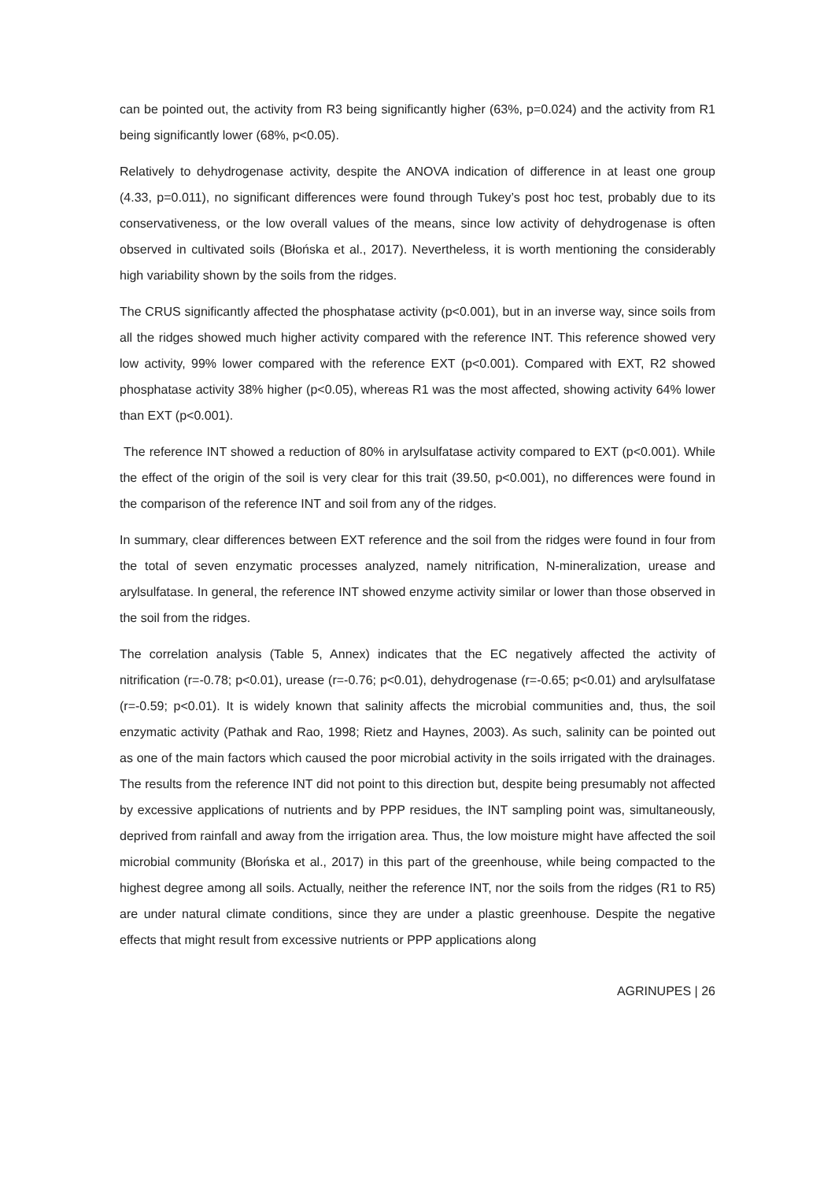can be pointed out, the activity from R3 being significantly higher (63%, p=0.024) and the activity from R1 being significantly lower (68%, p<0.05).
Relatively to dehydrogenase activity, despite the ANOVA indication of difference in at least one group (4.33, p=0.011), no significant differences were found through Tukey’s post hoc test, probably due to its conservativeness, or the low overall values of the means, since low activity of dehydrogenase is often observed in cultivated soils (Błońska et al., 2017). Nevertheless, it is worth mentioning the considerably high variability shown by the soils from the ridges.
The CRUS significantly affected the phosphatase activity (p<0.001), but in an inverse way, since soils from all the ridges showed much higher activity compared with the reference INT. This reference showed very low activity, 99% lower compared with the reference EXT (p<0.001). Compared with EXT, R2 showed phosphatase activity 38% higher (p<0.05), whereas R1 was the most affected, showing activity 64% lower than EXT (p<0.001).
The reference INT showed a reduction of 80% in arylsulfatase activity compared to EXT (p<0.001). While the effect of the origin of the soil is very clear for this trait (39.50, p<0.001), no differences were found in the comparison of the reference INT and soil from any of the ridges.
In summary, clear differences between EXT reference and the soil from the ridges were found in four from the total of seven enzymatic processes analyzed, namely nitrification, N-mineralization, urease and arylsulfatase. In general, the reference INT showed enzyme activity similar or lower than those observed in the soil from the ridges.
The correlation analysis (Table 5, Annex) indicates that the EC negatively affected the activity of nitrification (r=-0.78; p<0.01), urease (r=-0.76; p<0.01), dehydrogenase (r=-0.65; p<0.01) and arylsulfatase (r=-0.59; p<0.01). It is widely known that salinity affects the microbial communities and, thus, the soil enzymatic activity (Pathak and Rao, 1998; Rietz and Haynes, 2003). As such, salinity can be pointed out as one of the main factors which caused the poor microbial activity in the soils irrigated with the drainages. The results from the reference INT did not point to this direction but, despite being presumably not affected by excessive applications of nutrients and by PPP residues, the INT sampling point was, simultaneously, deprived from rainfall and away from the irrigation area. Thus, the low moisture might have affected the soil microbial community (Błońska et al., 2017) in this part of the greenhouse, while being compacted to the highest degree among all soils. Actually, neither the reference INT, nor the soils from the ridges (R1 to R5) are under natural climate conditions, since they are under a plastic greenhouse. Despite the negative effects that might result from excessive nutrients or PPP applications along
AGRINUPES | 26